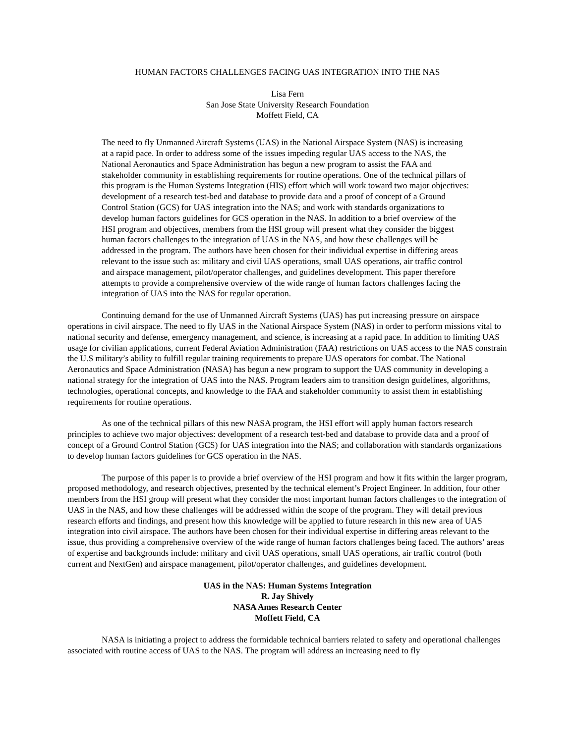HUMAN FACTORS CHALLENGES FACING UAS INTEGRATION INTO THE NAS
Lisa Fern
San Jose State University Research Foundation
Moffett Field, CA
The need to fly Unmanned Aircraft Systems (UAS) in the National Airspace System (NAS) is increasing at a rapid pace. In order to address some of the issues impeding regular UAS access to the NAS, the National Aeronautics and Space Administration has begun a new program to assist the FAA and stakeholder community in establishing requirements for routine operations. One of the technical pillars of this program is the Human Systems Integration (HIS) effort which will work toward two major objectives: development of a research test-bed and database to provide data and a proof of concept of a Ground Control Station (GCS) for UAS integration into the NAS; and work with standards organizations to develop human factors guidelines for GCS operation in the NAS. In addition to a brief overview of the HSI program and objectives, members from the HSI group will present what they consider the biggest human factors challenges to the integration of UAS in the NAS, and how these challenges will be addressed in the program. The authors have been chosen for their individual expertise in differing areas relevant to the issue such as: military and civil UAS operations, small UAS operations, air traffic control and airspace management, pilot/operator challenges, and guidelines development. This paper therefore attempts to provide a comprehensive overview of the wide range of human factors challenges facing the integration of UAS into the NAS for regular operation.
Continuing demand for the use of Unmanned Aircraft Systems (UAS) has put increasing pressure on airspace operations in civil airspace. The need to fly UAS in the National Airspace System (NAS) in order to perform missions vital to national security and defense, emergency management, and science, is increasing at a rapid pace. In addition to limiting UAS usage for civilian applications, current Federal Aviation Administration (FAA) restrictions on UAS access to the NAS constrain the U.S military’s ability to fulfill regular training requirements to prepare UAS operators for combat. The National Aeronautics and Space Administration (NASA) has begun a new program to support the UAS community in developing a national strategy for the integration of UAS into the NAS. Program leaders aim to transition design guidelines, algorithms, technologies, operational concepts, and knowledge to the FAA and stakeholder community to assist them in establishing requirements for routine operations.
As one of the technical pillars of this new NASA program, the HSI effort will apply human factors research principles to achieve two major objectives: development of a research test-bed and database to provide data and a proof of concept of a Ground Control Station (GCS) for UAS integration into the NAS; and collaboration with standards organizations to develop human factors guidelines for GCS operation in the NAS.
The purpose of this paper is to provide a brief overview of the HSI program and how it fits within the larger program, proposed methodology, and research objectives, presented by the technical element’s Project Engineer. In addition, four other members from the HSI group will present what they consider the most important human factors challenges to the integration of UAS in the NAS, and how these challenges will be addressed within the scope of the program. They will detail previous research efforts and findings, and present how this knowledge will be applied to future research in this new area of UAS integration into civil airspace. The authors have been chosen for their individual expertise in differing areas relevant to the issue, thus providing a comprehensive overview of the wide range of human factors challenges being faced. The authors’ areas of expertise and backgrounds include: military and civil UAS operations, small UAS operations, air traffic control (both current and NextGen) and airspace management, pilot/operator challenges, and guidelines development.
UAS in the NAS: Human Systems Integration
R. Jay Shively
NASA Ames Research Center
Moffett Field, CA
NASA is initiating a project to address the formidable technical barriers related to safety and operational challenges associated with routine access of UAS to the NAS. The program will address an increasing need to fly